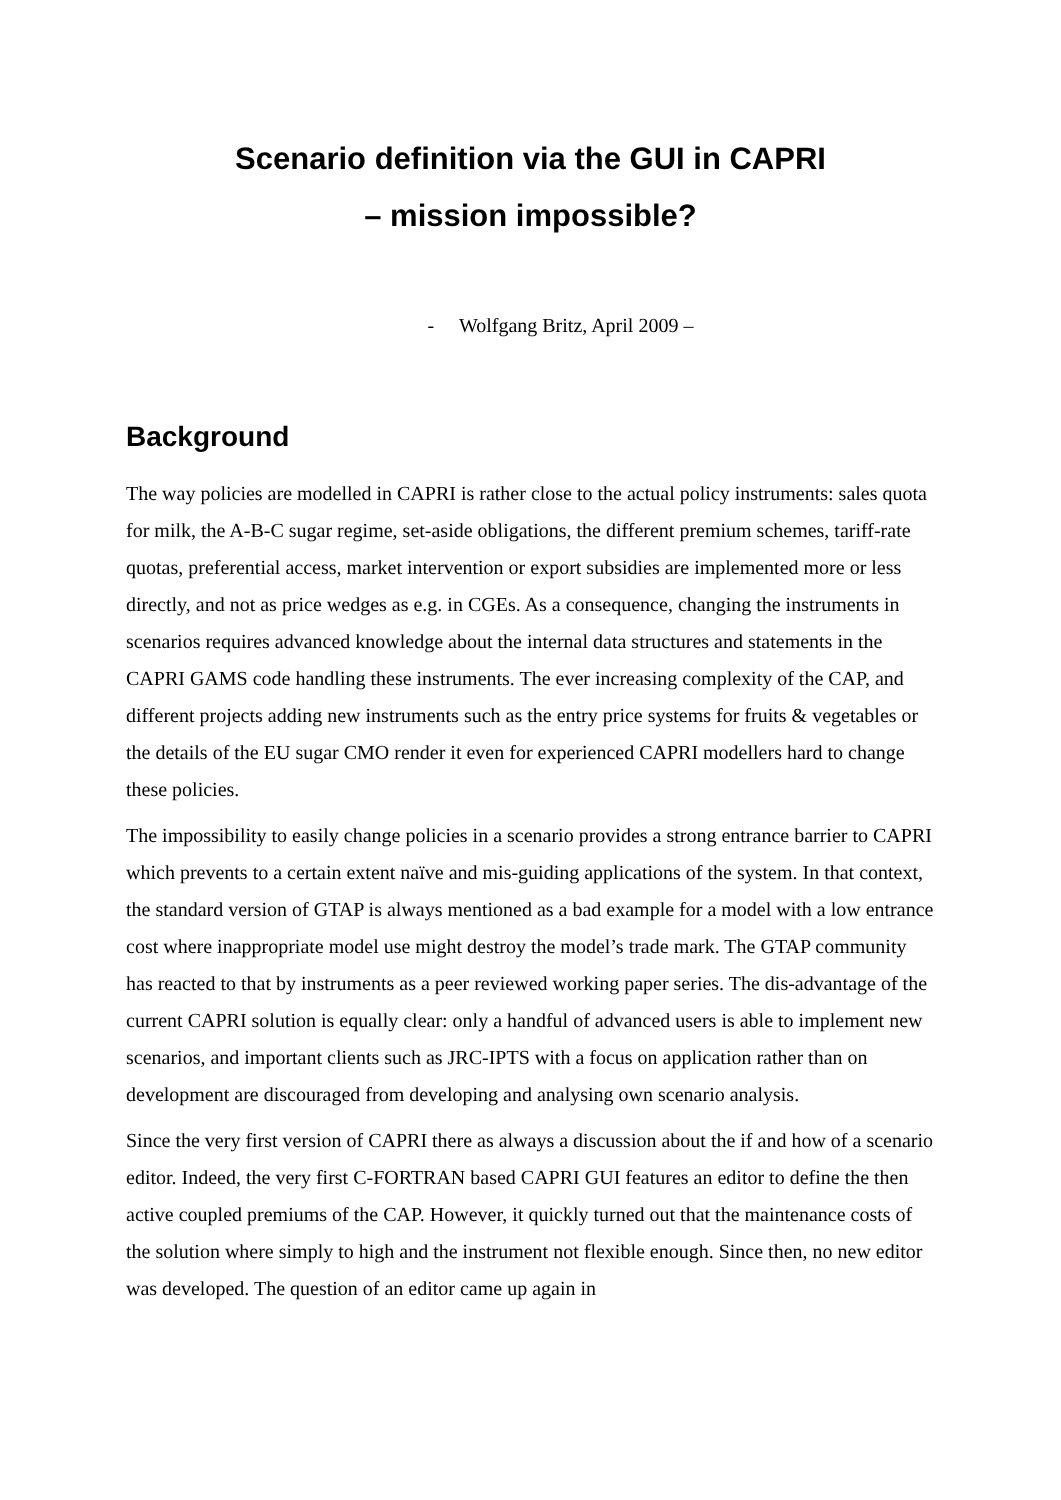Scenario definition via the GUI in CAPRI
– mission impossible?
- Wolfgang Britz, April 2009 –
Background
The way policies are modelled in CAPRI is rather close to the actual policy instruments: sales quota for milk, the A-B-C sugar regime, set-aside obligations, the different premium schemes, tariff-rate quotas, preferential access, market intervention or export subsidies are implemented more or less directly, and not as price wedges as e.g. in CGEs. As a consequence, changing the instruments in scenarios requires advanced knowledge about the internal data structures and statements in the CAPRI GAMS code handling these instruments. The ever increasing complexity of the CAP, and different projects adding new instruments such as the entry price systems for fruits & vegetables or the details of the EU sugar CMO render it even for experienced CAPRI modellers hard to change these policies.
The impossibility to easily change policies in a scenario provides a strong entrance barrier to CAPRI which prevents to a certain extent naïve and mis-guiding applications of the system. In that context, the standard version of GTAP is always mentioned as a bad example for a model with a low entrance cost where inappropriate model use might destroy the model’s trade mark. The GTAP community has reacted to that by instruments as a peer reviewed working paper series. The dis-advantage of the current CAPRI solution is equally clear: only a handful of advanced users is able to implement new scenarios, and important clients such as JRC-IPTS with a focus on application rather than on development are discouraged from developing and analysing own scenario analysis.
Since the very first version of CAPRI there as always a discussion about the if and how of a scenario editor. Indeed, the very first C-FORTRAN based CAPRI GUI features an editor to define the then active coupled premiums of the CAP. However, it quickly turned out that the maintenance costs of the solution where simply to high and the instrument not flexible enough. Since then, no new editor was developed. The question of an editor came up again in